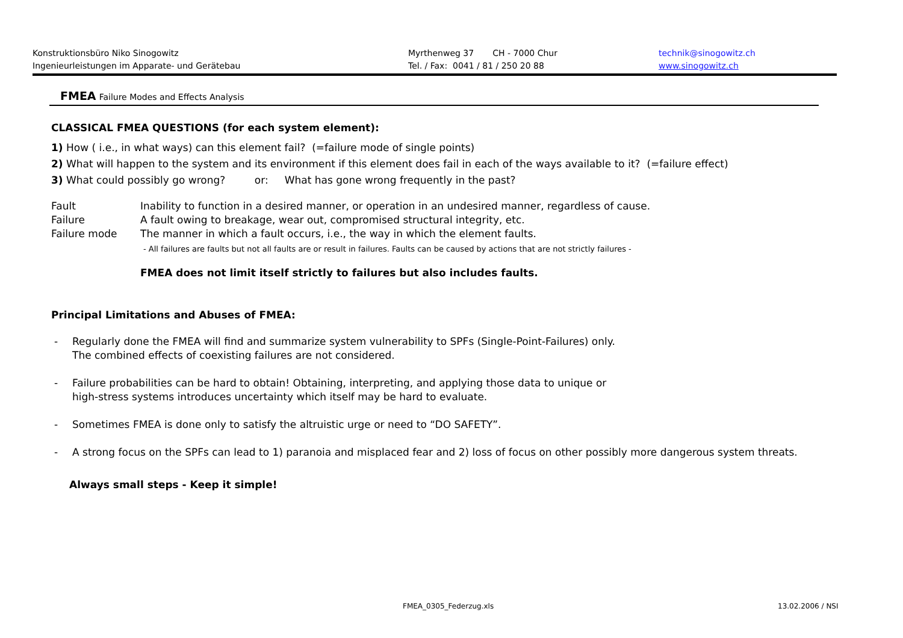Konstruktionsbüro Niko Sinogowitz
Ingenieurleistungen im Apparate- und Gerätebau
Myrthenweg 37 CH - 7000 Chur
Tel. / Fax: 0041 / 81 / 250 20 88
technik@sinogowitz.ch
www.sinogowitz.ch
FMEA Failure Modes and Effects Analysis
CLASSICAL FMEA QUESTIONS (for each system element):
1) How ( i.e., in what ways) can this element fail? (=failure mode of single points)
2) What will happen to the system and its environment if this element does fail in each of the ways available to it? (=failure effect)
3) What could possibly go wrong? or: What has gone wrong frequently in the past?
Fault Inability to function in a desired manner, or operation in an undesired manner, regardless of cause.
Failure A fault owing to breakage, wear out, compromised structural integrity, etc.
Failure mode The manner in which a fault occurs, i.e., the way in which the element faults.
- All failures are faults but not all faults are or result in failures. Faults can be caused by actions that are not strictly failures -
FMEA does not limit itself strictly to failures but also includes faults.
Principal Limitations and Abuses of FMEA:
- Regularly done the FMEA will find and summarize system vulnerability to SPFs (Single-Point-Failures) only.
The combined effects of coexisting failures are not considered.
- Failure probabilities can be hard to obtain! Obtaining, interpreting, and applying those data to unique or
high-stress systems introduces uncertainty which itself may be hard to evaluate.
- Sometimes FMEA is done only to satisfy the altruistic urge or need to “DO SAFETY”.
- A strong focus on the SPFs can lead to 1) paranoia and misplaced fear and 2) loss of focus on other possibly more dangerous system threats.
Always small steps - Keep it simple!
FMEA_0305_Federzug.xls 13.02.2006 / NSI